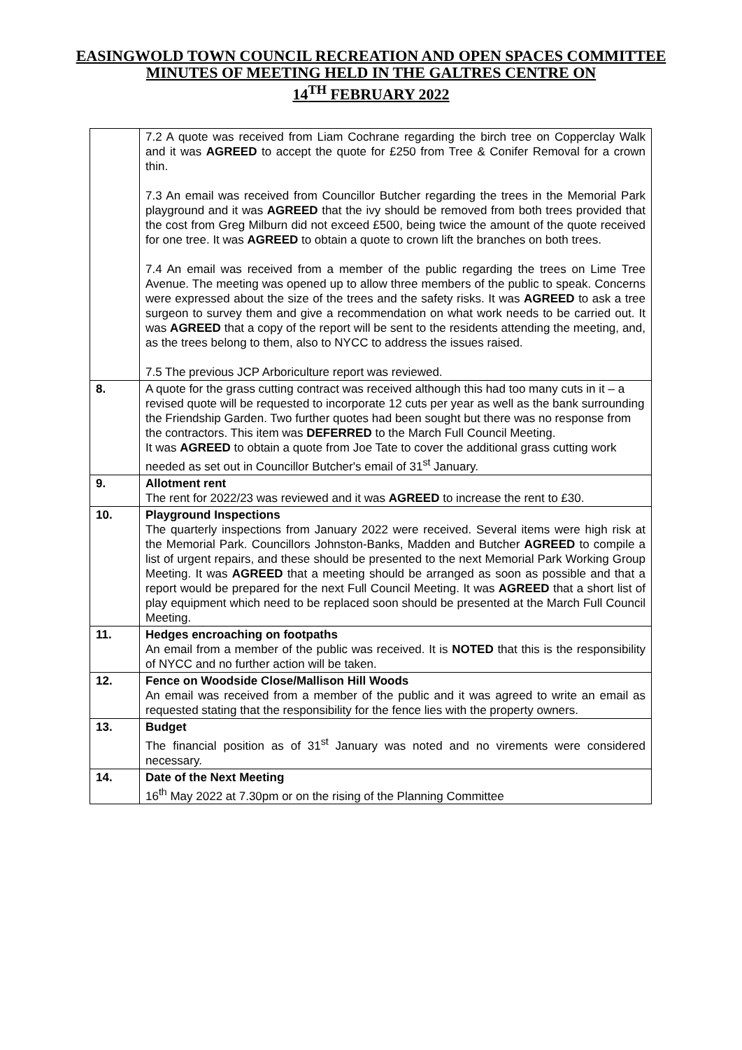EASINGWOLD TOWN COUNCIL RECREATION AND OPEN SPACES COMMITTEE
MINUTES OF MEETING HELD IN THE GALTRES CENTRE ON
14<sup>TH</sup> FEBRUARY 2022
| | 7.2 A quote was received from Liam Cochrane regarding the birch tree on Copperclay Walk and it was AGREED to accept the quote for £250 from Tree & Conifer Removal for a crown thin. 7.3 An email was received from Councillor Butcher regarding the trees in the Memorial Park playground and it was AGREED that the ivy should be removed from both trees provided that the cost from Greg Milburn did not exceed £500, being twice the amount of the quote received for one tree. It was AGREED to obtain a quote to crown lift the branches on both trees. 7.4 An email was received from a member of the public regarding the trees on Lime Tree Avenue. The meeting was opened up to allow three members of the public to speak. Concerns were expressed about the size of the trees and the safety risks. It was AGREED to ask a tree surgeon to survey them and give a recommendation on what work needs to be carried out. It was AGREED that a copy of the report will be sent to the residents attending the meeting, and, as the trees belong to them, also to NYCC to address the issues raised. 7.5 The previous JCP Arboriculture report was reviewed. |
| 8. | A quote for the grass cutting contract was received although this had too many cuts in it – a revised quote will be requested to incorporate 12 cuts per year as well as the bank surrounding the Friendship Garden. Two further quotes had been sought but there was no response from the contractors. This item was DEFERRED to the March Full Council Meeting. It was AGREED to obtain a quote from Joe Tate to cover the additional grass cutting work needed as set out in Councillor Butcher's email of 31<sup>st</sup> January. |
| 9. | Allotment rent The rent for 2022/23 was reviewed and it was AGREED to increase the rent to £30. |
| 10. | Playground Inspections The quarterly inspections from January 2022 were received. Several items were high risk at the Memorial Park. Councillors Johnston-Banks, Madden and Butcher AGREED to compile a list of urgent repairs, and these should be presented to the next Memorial Park Working Group Meeting. It was AGREED that a meeting should be arranged as soon as possible and that a report would be prepared for the next Full Council Meeting. It was AGREED that a short list of play equipment which need to be replaced soon should be presented at the March Full Council Meeting. |
| 11. | Hedges encroaching on footpaths An email from a member of the public was received. It is NOTED that this is the responsibility of NYCC and no further action will be taken. |
| 12. | Fence on Woodside Close/Mallison Hill Woods An email was received from a member of the public and it was agreed to write an email as requested stating that the responsibility for the fence lies with the property owners. |
| 13. | Budget The financial position as of 31<sup>st</sup> January was noted and no virements were considered necessary. |
| 14. | Date of the Next Meeting 16<sup>th</sup> May 2022 at 7.30pm or on the rising of the Planning Committee |